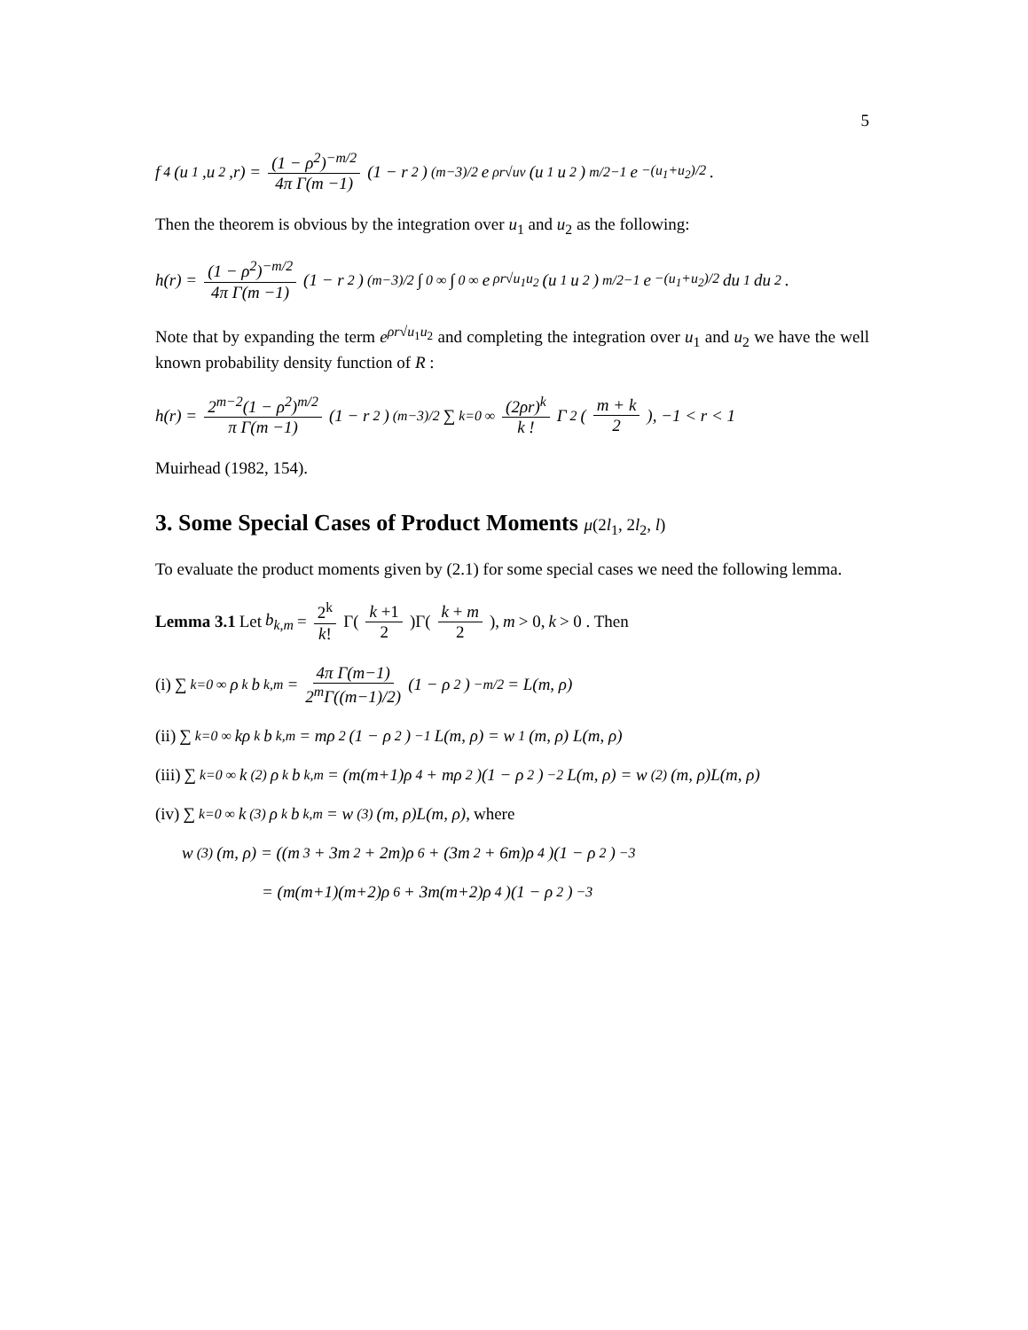5
f<sub>4</sub>(u<sub>1</sub>,u<sub>2</sub>,r) = (1 − ρ<sup>2</sup>)<sup>−m/2</sup> 4π Γ(m −1) (1 − r<sup>2</sup>)<sup>(m−3)/2</sup> e<sup>ρr√uv</sup> (u<sub>1</sub>u<sub>2</sub>)<sup>m/2−1</sup> e<sup>−(u<sub>1</sub>+u<sub>2</sub>)/2</sup>.
Then the theorem is obvious by the integration over u<sub>1</sub> and u<sub>2</sub> as the following:
h(r) = (1 − ρ<sup>2</sup>)<sup>−m/2</sup> 4π Γ(m −1) (1 − r<sup>2</sup>)<sup>(m−3)/2</sup> ∫<sub>0</sub><sup>∞</sup>∫<sub>0</sub><sup>∞</sup> e<sup>ρr√u<sub>1</sub>u<sub>2</sub></sup> (u<sub>1</sub>u<sub>2</sub>)<sup>m/2−1</sup> e<sup>−(u<sub>1</sub>+u<sub>2</sub>)/2</sup>du<sub>1</sub>du<sub>2</sub>.
Note that by expanding the term e<sup>ρr√u<sub>1</sub>u<sub>2</sub></sup> and completing the integration over u<sub>1</sub> and u<sub>2</sub> we have the well known probability density function of R :
h(r) = 2<sup>m−2</sup>(1 − ρ<sup>2</sup>)<sup>m/2</sup> π Γ(m −1) (1 − r<sup>2</sup>)<sup>(m−3)/2</sup> ∑<sub>k=0</sub><sup>∞</sup> (2ρr)<sup>k</sup> k ! Γ<sup>2</sup>(m + k 2), −1 < r < 1
Muirhead (1982, 154).
3. Some Special Cases of Product Moments μ(2l<sub>1</sub>, 2l<sub>2</sub>, l)
To evaluate the product moments given by (2.1) for some special cases we need the following lemma.
Lemma 3.1 Let b<sub>k,m</sub> = 2<sup>k</sup> k! Γ(k +1 2)Γ(k + m 2), m > 0, k > 0 . Then
(i) ∑<sub>k=0</sub><sup>∞</sup> ρ<sup>k</sup>b<sub>k,m</sub> = 4π Γ(m−1) 2<sup>m</sup>Γ((m−1)/2) (1 − ρ<sup>2</sup>)<sup>−m/2</sup> = L(m, ρ)
(ii) ∑<sub>k=0</sub><sup>∞</sup> kρ<sup>k</sup>b<sub>k,m</sub> = mρ<sup>2</sup>(1 − ρ<sup>2</sup>)<sup>−1</sup> L(m, ρ) = w<sub>1</sub>(m, ρ) L(m, ρ)
(iii) ∑<sub>k=0</sub><sup>∞</sup> k<sup>(2)</sup>ρ<sup>k</sup>b<sub>k,m</sub> = (m(m+1)ρ<sup>4</sup> + mρ<sup>2</sup>)(1 − ρ<sup>2</sup>)<sup>−2</sup> L(m, ρ) = w<sub>(2)</sub>(m, ρ)L(m, ρ)
(iv) ∑<sub>k=0</sub><sup>∞</sup> k<sup>(3)</sup>ρ<sup>k</sup>b<sub>k,m</sub> = w<sub>(3)</sub>(m, ρ)L(m, ρ), where
w<sub>(3)</sub>(m, ρ) = ((m<sup>3</sup> + 3m<sup>2</sup> + 2m)ρ<sup>6</sup> + (3m<sup>2</sup> + 6m)ρ<sup>4</sup>)(1 − ρ<sup>2</sup>)<sup>−3</sup>
= (m(m+1)(m+2)ρ<sup>6</sup> + 3m(m+2)ρ<sup>4</sup>)(1 − ρ<sup>2</sup>)<sup>−3</sup>